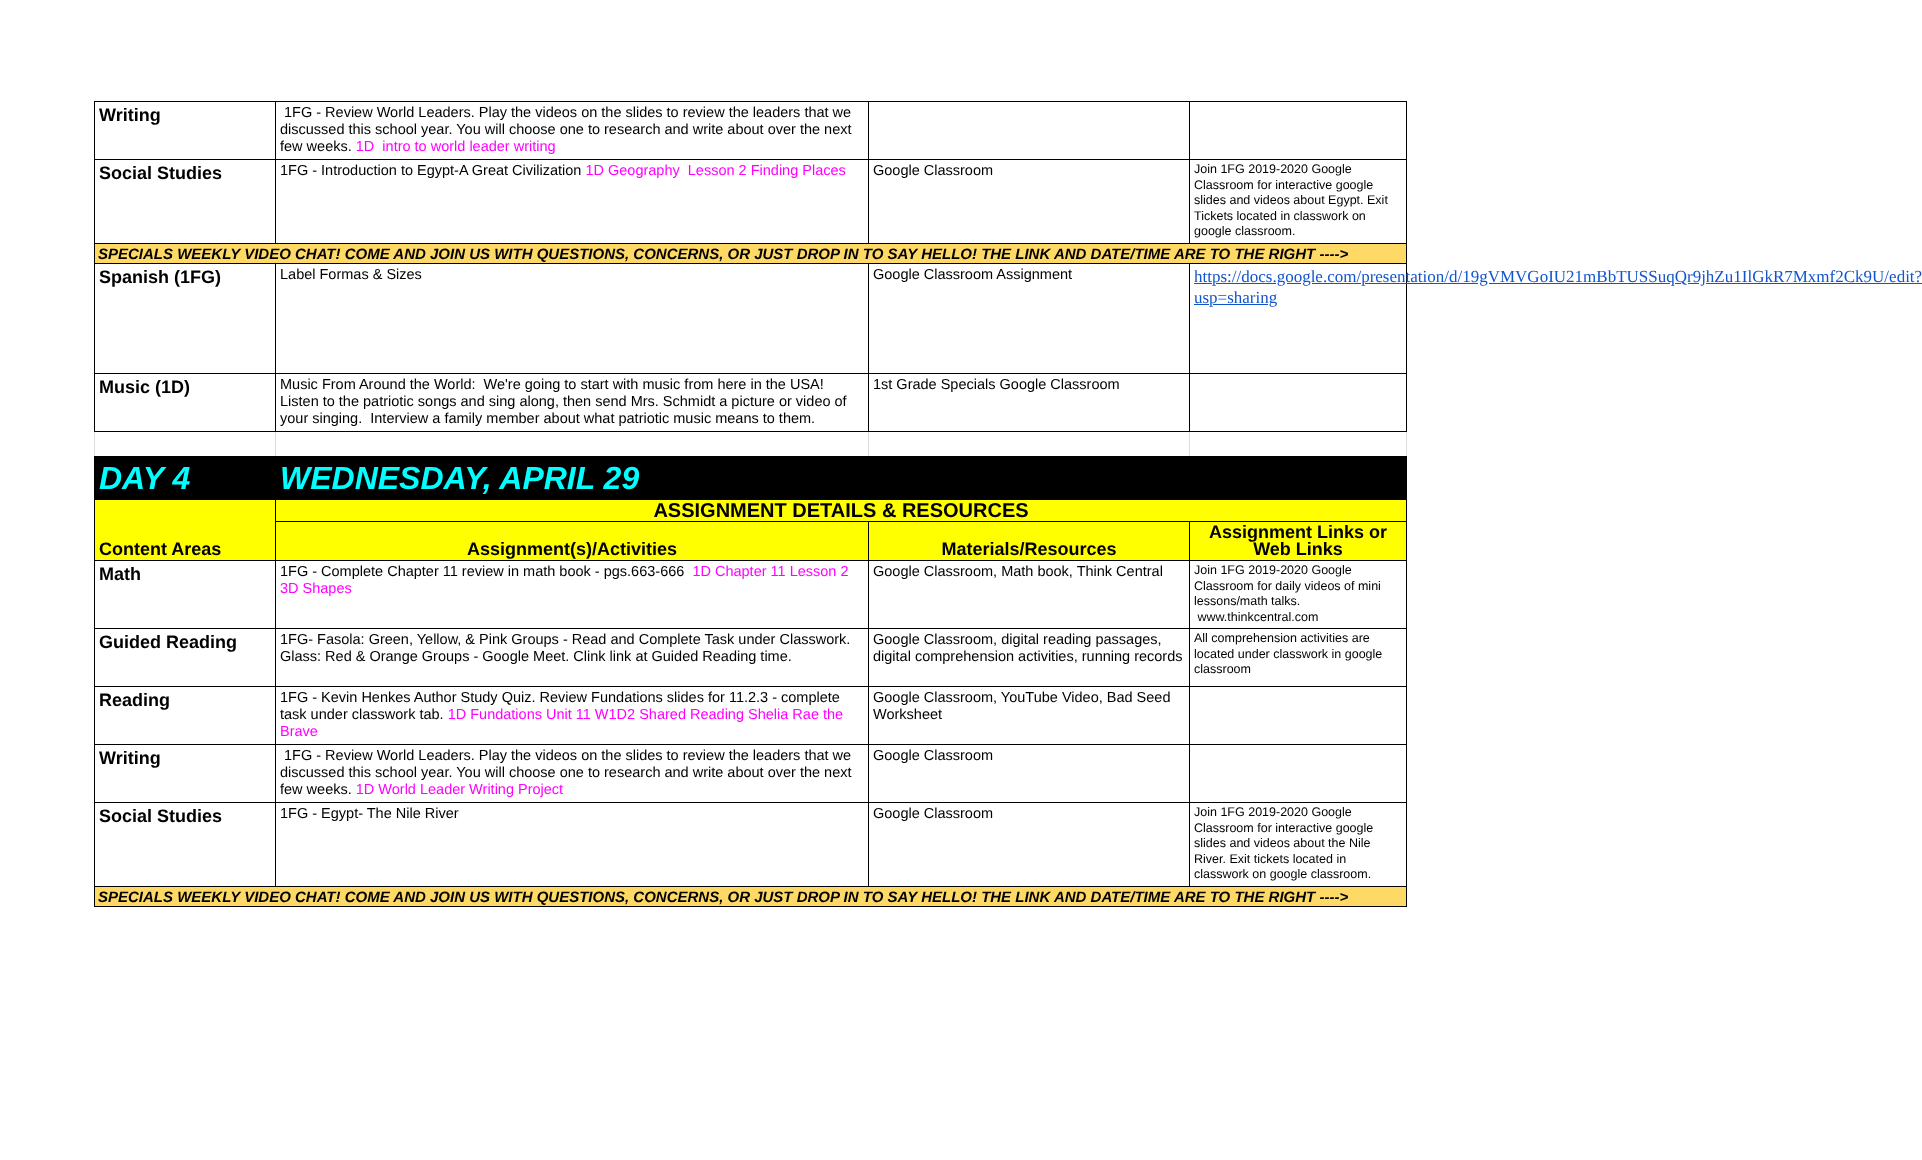| Writing | 1FG - Review World Leaders. Play the videos on the slides to review the leaders that we discussed this school year. You will choose one to research and write about over the next few weeks. 1D intro to world leader writing | | |
| Social Studies | 1FG - Introduction to Egypt-A Great Civilization 1D Geography Lesson 2 Finding Places | Google Classroom | Join 1FG 2019-2020 Google Classroom for interactive google slides and videos about Egypt. Exit Tickets located in classwork on google classroom. |
| SPECIALS WEEKLY VIDEO CHAT! COME AND JOIN US WITH QUESTIONS, CONCERNS, OR JUST DROP IN TO SAY HELLO! THE LINK AND DATE/TIME ARE TO THE RIGHT ----> | | | |
| Spanish (1FG) | Label Formas & Sizes | Google Classroom Assignment | https://docs.google.com/presentation/d/19gVMVGoIU21mBbTUSSuqQr9jhZu1IlGkR7Mxmf2Ck9U/edit?usp=sharing |
| Music (1D) | Music From Around the World: We're going to start with music from here in the USA! Listen to the patriotic songs and sing along, then send Mrs. Schmidt a picture or video of your singing. Interview a family member about what patriotic music means to them. | 1st Grade Specials Google Classroom | |
| DAY 4 | WEDNESDAY, APRIL 29 | | |
| Content Areas | ASSIGNMENT DETAILS & RESOURCES | | |
| | Assignment(s)/Activities | Materials/Resources | Assignment Links or Web Links |
| Math | 1FG - Complete Chapter 11 review in math book - pgs.663-666 1D Chapter 11 Lesson 2 3D Shapes | Google Classroom, Math book, Think Central | Join 1FG 2019-2020 Google Classroom for daily videos of mini lessons/math talks. www.thinkcentral.com |
| Guided Reading | 1FG- Fasola: Green, Yellow, & Pink Groups - Read and Complete Task under Classwork. Glass: Red & Orange Groups - Google Meet. Clink link at Guided Reading time. | Google Classroom, digital reading passages, digital comprehension activities, running records | All comprehension activities are located under classwork in google classroom |
| Reading | 1FG - Kevin Henkes Author Study Quiz. Review Fundations slides for 11.2.3 - complete task under classwork tab. 1D Fundations Unit 11 W1D2 Shared Reading Shelia Rae the Brave | Google Classroom, YouTube Video, Bad Seed Worksheet | |
| Writing | 1FG - Review World Leaders. Play the videos on the slides to review the leaders that we discussed this school year. You will choose one to research and write about over the next few weeks. 1D World Leader Writing Project | Google Classroom | |
| Social Studies | 1FG - Egypt- The Nile River | Google Classroom | Join 1FG 2019-2020 Google Classroom for interactive google slides and videos about the Nile River. Exit tickets located in classwork on google classroom. |
| SPECIALS WEEKLY VIDEO CHAT! COME AND JOIN US WITH QUESTIONS, CONCERNS, OR JUST DROP IN TO SAY HELLO! THE LINK AND DATE/TIME ARE TO THE RIGHT ----> | | | |